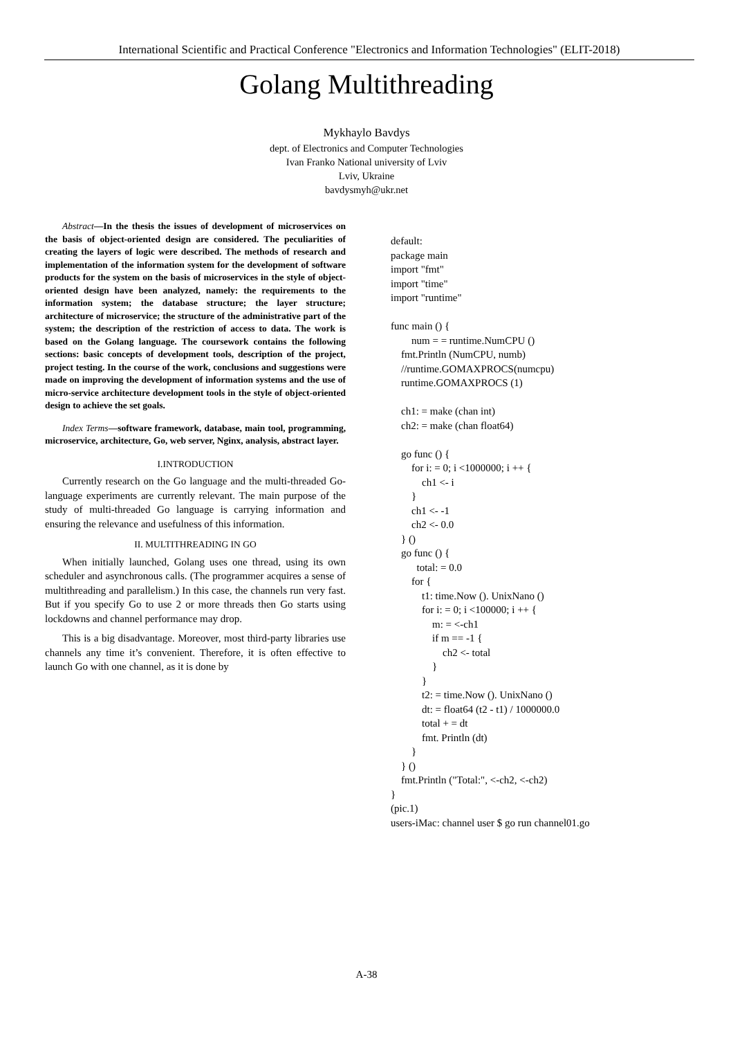International Scientific and Practical Conference "Electronics and Information Technologies" (ELIT-2018)
Golang Multithreading
Mykhaylo Bavdys
dept. of Electronics and Computer Technologies
Ivan Franko National university of Lviv
Lviv, Ukraine
bavdysmyh@ukr.net
Abstract—In the thesis the issues of development of microservices on the basis of object-oriented design are considered. The peculiarities of creating the layers of logic were described. The methods of research and implementation of the information system for the development of software products for the system on the basis of microservices in the style of object-oriented design have been analyzed, namely: the requirements to the information system; the database structure; the layer structure; architecture of microservice; the structure of the administrative part of the system; the description of the restriction of access to data. The work is based on the Golang language. The coursework contains the following sections: basic concepts of development tools, description of the project, project testing. In the course of the work, conclusions and suggestions were made on improving the development of information systems and the use of micro-service architecture development tools in the style of object-oriented design to achieve the set goals.
Index Terms—software framework, database, main tool, programming, microservice, architecture, Go, web server, Nginx, analysis, abstract layer.
I.INTRODUCTION
Currently research on the Go language and the multi-threaded Go-language experiments are currently relevant. The main purpose of the study of multi-threaded Go language is carrying information and ensuring the relevance and usefulness of this information.
II. MULTITHREADING IN GO
When initially launched, Golang uses one thread, using its own scheduler and asynchronous calls. (The programmer acquires a sense of multithreading and parallelism.) In this case, the channels run very fast. But if you specify Go to use 2 or more threads then Go starts using lockdowns and channel performance may drop.
This is a big disadvantage. Moreover, most third-party libraries use channels any time it’s convenient. Therefore, it is often effective to launch Go with one channel, as it is done by
default: package main import "fmt" import "time" import "runtime" func main () { num = = runtime.NumCPU () fmt.Println (NumCPU, numb) //runtime.GOMAXPROCS(numcpu) runtime.GOMAXPROCS (1) ch1: = make (chan int) ch2: = make (chan float64) go func () { for i: = 0; i <1000000; i ++ { ch1 <- i } ch1 <- -1 ch2 <- 0.0 } () go func () { total: = 0.0 for { t1: time.Now (). UnixNano () for i: = 0; i <100000; i ++ { m: = <-ch1 if m == -1 { ch2 <- total } } t2: = time.Now (). UnixNano () dt: = float64 (t2 - t1) / 1000000.0 total + = dt fmt. Println (dt) } } () fmt.Println ("Total:", <-ch2, <-ch2) } (pic.1) users-iMac: channel user $ go run channel01.go
A-38